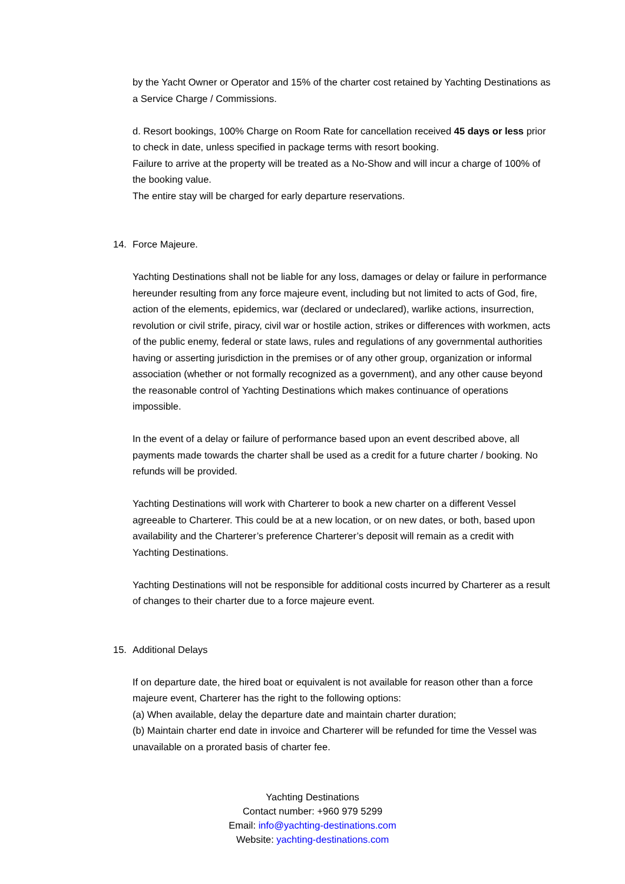by the Yacht Owner or Operator and 15% of the charter cost retained by Yachting Destinations as a Service Charge / Commissions.
d. Resort bookings, 100% Charge on Room Rate for cancellation received 45 days or less prior to check in date, unless specified in package terms with resort booking.
Failure to arrive at the property will be treated as a No-Show and will incur a charge of 100% of the booking value.
The entire stay will be charged for early departure reservations.
14. Force Majeure.
Yachting Destinations shall not be liable for any loss, damages or delay or failure in performance hereunder resulting from any force majeure event, including but not limited to acts of God, fire, action of the elements, epidemics, war (declared or undeclared), warlike actions, insurrection, revolution or civil strife, piracy, civil war or hostile action, strikes or differences with workmen, acts of the public enemy, federal or state laws, rules and regulations of any governmental authorities having or asserting jurisdiction in the premises or of any other group, organization or informal association (whether or not formally recognized as a government), and any other cause beyond the reasonable control of Yachting Destinations which makes continuance of operations impossible.
In the event of a delay or failure of performance based upon an event described above, all payments made towards the charter shall be used as a credit for a future charter / booking. No refunds will be provided.
Yachting Destinations will work with Charterer to book a new charter on a different Vessel agreeable to Charterer. This could be at a new location, or on new dates, or both, based upon availability and the Charterer’s preference Charterer’s deposit will remain as a credit with Yachting Destinations.
Yachting Destinations will not be responsible for additional costs incurred by Charterer as a result of changes to their charter due to a force majeure event.
15. Additional Delays
If on departure date, the hired boat or equivalent is not available for reason other than a force majeure event, Charterer has the right to the following options:
(a) When available, delay the departure date and maintain charter duration;
(b) Maintain charter end date in invoice and Charterer will be refunded for time the Vessel was unavailable on a prorated basis of charter fee.
Yachting Destinations
Contact number: +960 979 5299
Email: info@yachting-destinations.com
Website: yachting-destinations.com